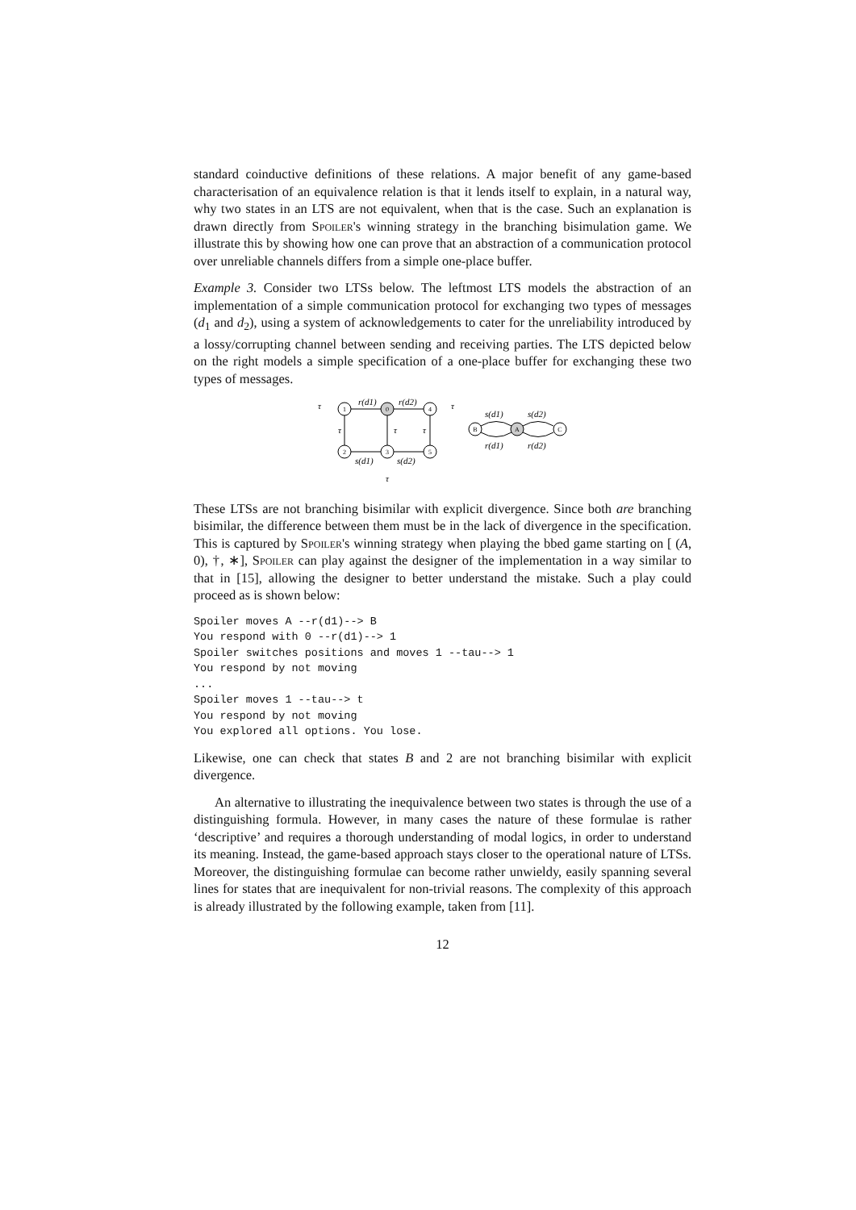standard coinductive definitions of these relations. A major benefit of any game-based characterisation of an equivalence relation is that it lends itself to explain, in a natural way, why two states in an LTS are not equivalent, when that is the case. Such an explanation is drawn directly from Spoiler's winning strategy in the branching bisimulation game. We illustrate this by showing how one can prove that an abstraction of a communication protocol over unreliable channels differs from a simple one-place buffer.
Example 3. Consider two LTSs below. The leftmost LTS models the abstraction of an implementation of a simple communication protocol for exchanging two types of messages (d<sub>1</sub> and d<sub>2</sub>), using a system of acknowledgements to cater for the unreliability introduced by a lossy/corrupting channel between sending and receiving parties. The LTS depicted below on the right models a simple specification of a one-place buffer for exchanging these two types of messages.
1
0
4
2
3
5
B
A
C
τ
τ
r(d1)
r(d2)
τ
τ
τ
s(d1)
s(d2)
τ
s(d1)
s(d2)
r(d1)
r(d2)
These LTSs are not branching bisimilar with explicit divergence. Since both are branching bisimilar, the difference between them must be in the lack of divergence in the specification. This is captured by Spoiler's winning strategy when playing the bbed game starting on [ (A, 0), †, ∗], Spoiler can play against the designer of the implementation in a way similar to that in [15], allowing the designer to better understand the mistake. Such a play could proceed as is shown below:
Spoiler moves A --r(d1)--> B
You respond with 0 --r(d1)--> 1
Spoiler switches positions and moves 1 --tau--> 1
You respond by not moving
...
Spoiler moves 1 --tau--> t
You respond by not moving
You explored all options. You lose.
Likewise, one can check that states B and 2 are not branching bisimilar with explicit divergence.
An alternative to illustrating the inequivalence between two states is through the use of a distinguishing formula. However, in many cases the nature of these formulae is rather ‘descriptive’ and requires a thorough understanding of modal logics, in order to understand its meaning. Instead, the game-based approach stays closer to the operational nature of LTSs. Moreover, the distinguishing formulae can become rather unwieldy, easily spanning several lines for states that are inequivalent for non-trivial reasons. The complexity of this approach is already illustrated by the following example, taken from [11].
12